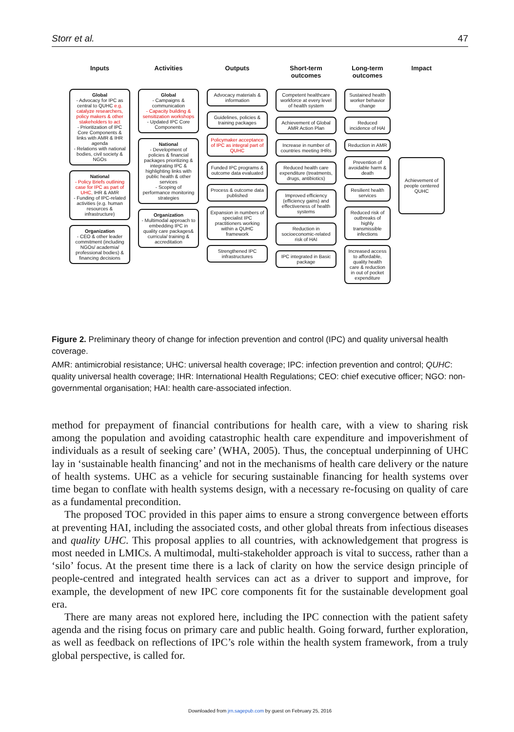Storr et al. 47
Inputs
Global
- Advocacy for IPC as central to QUHC e.g. catalyze researchers, policy makers & other stakeholders to act
- Prioritization of IPC Core Components & links with AMR & IHR agenda
- Relations with national bodies, civil society & NGOs
National
- Policy Briefs outlining case for IPC as part of UHC, IHR & AMR
- Funding of IPC-related activities (e.g. human resources & infrastructure)
Organization
- CEO & other leader commitment (including NGOs/ academia/ professional bodies) & financing decisions
Activities
Global
- Campaigns & communication
- Capacity building & sensitization workshops
- Updated IPC Core Components
National
- Development of policies & financial packages prioritizing & integrating IPC & highlighting links with public health & other services
- Scoping of performance monitoring strategies
Organization
- Multimodal approach to embedding IPC in quality care packages& curricula/ training & accreditation
Outputs
Advocacy materials & information
Guidelines, policies & training packages
Policymaker acceptance of IPC as integral part of QUHC
Funded IPC programs & outcome data evaluated
Process & outcome data published
Expansion in numbers of specialist IPC practitioners working within a QUHC framework
Strengthened IPC infrastructures
Short-term outcomes
Competent healthcare workforce at every level of health system
Achievement of Global AMR Action Plan
Increase in number of countries meeting IHRs
Reduced health care expenditure (treatments, drugs, antibiotics)
Improved efficiency (efficiency gains) and effectiveness of health systems
Reduction in socioeconomic-related risk of HAI
IPC integrated in Basic package
Long-term outcomes
Sustained health worker behavior change
Reduced incidence of HAI
Reduction in AMR
Prevention of avoidable harm & death
Resilient health services
Reduced risk of outbreaks of highly transmissible infections
Increased access to affordable, quality health care & reduction in out of pocket expenditure
Impact
Achievement of people centered QUHC
Figure 2. Preliminary theory of change for infection prevention and control (IPC) and quality universal health coverage.
AMR: antimicrobial resistance; UHC: universal health coverage; IPC: infection prevention and control; QUHC: quality universal health coverage; IHR: International Health Regulations; CEO: chief executive officer; NGO: non-governmental organisation; HAI: health care-associated infection.
method for prepayment of financial contributions for health care, with a view to sharing risk among the population and avoiding catastrophic health care expenditure and impoverishment of individuals as a result of seeking care’ (WHA, 2005). Thus, the conceptual underpinning of UHC lay in ‘sustainable health financing’ and not in the mechanisms of health care delivery or the nature of health systems. UHC as a vehicle for securing sustainable financing for health systems over time began to conflate with health systems design, with a necessary re-focusing on quality of care as a fundamental precondition.
The proposed TOC provided in this paper aims to ensure a strong convergence between efforts at preventing HAI, including the associated costs, and other global threats from infectious diseases and quality UHC. This proposal applies to all countries, with acknowledgement that progress is most needed in LMICs. A multimodal, multi-stakeholder approach is vital to success, rather than a ‘silo’ focus. At the present time there is a lack of clarity on how the service design principle of people-centred and integrated health services can act as a driver to support and improve, for example, the development of new IPC core components fit for the sustainable development goal era.
There are many areas not explored here, including the IPC connection with the patient safety agenda and the rising focus on primary care and public health. Going forward, further exploration, as well as feedback on reflections of IPC’s role within the health system framework, from a truly global perspective, is called for.
Downloaded from jrn.sagepub.com by guest on February 25, 2016